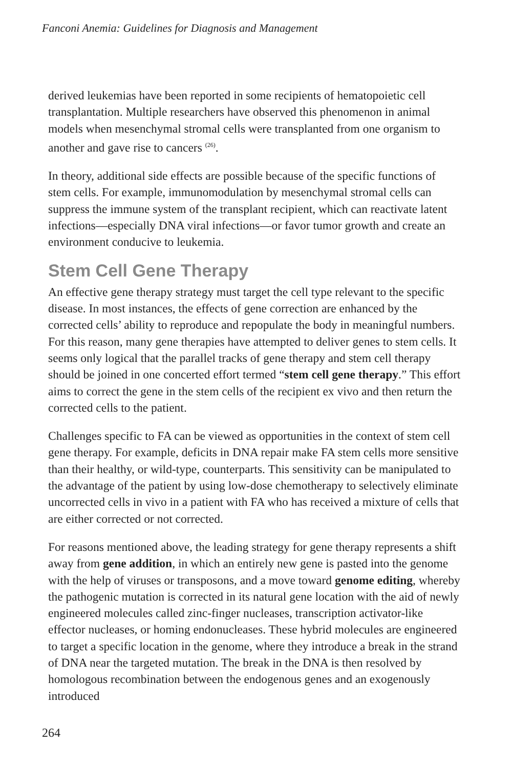Fanconi Anemia: Guidelines for Diagnosis and Management
derived leukemias have been reported in some recipients of hematopoietic cell transplantation. Multiple researchers have observed this phenomenon in animal models when mesenchymal stromal cells were transplanted from one organism to another and gave rise to cancers <sup>(26)</sup>.
In theory, additional side effects are possible because of the specific functions of stem cells. For example, immunomodulation by mesenchymal stromal cells can suppress the immune system of the transplant recipient, which can reactivate latent infections—especially DNA viral infections—or favor tumor growth and create an environment conducive to leukemia.
Stem Cell Gene Therapy
An effective gene therapy strategy must target the cell type relevant to the specific disease. In most instances, the effects of gene correction are enhanced by the corrected cells’ ability to reproduce and repopulate the body in meaningful numbers. For this reason, many gene therapies have attempted to deliver genes to stem cells. It seems only logical that the parallel tracks of gene therapy and stem cell therapy should be joined in one concerted effort termed “stem cell gene therapy.” This effort aims to correct the gene in the stem cells of the recipient ex vivo and then return the corrected cells to the patient.
Challenges specific to FA can be viewed as opportunities in the context of stem cell gene therapy. For example, deficits in DNA repair make FA stem cells more sensitive than their healthy, or wild-type, counterparts. This sensitivity can be manipulated to the advantage of the patient by using low-dose chemotherapy to selectively eliminate uncorrected cells in vivo in a patient with FA who has received a mixture of cells that are either corrected or not corrected.
For reasons mentioned above, the leading strategy for gene therapy represents a shift away from gene addition, in which an entirely new gene is pasted into the genome with the help of viruses or transposons, and a move toward genome editing, whereby the pathogenic mutation is corrected in its natural gene location with the aid of newly engineered molecules called zinc-finger nucleases, transcription activator-like effector nucleases, or homing endonucleases. These hybrid molecules are engineered to target a specific location in the genome, where they introduce a break in the strand of DNA near the targeted mutation. The break in the DNA is then resolved by homologous recombination between the endogenous genes and an exogenously introduced
264